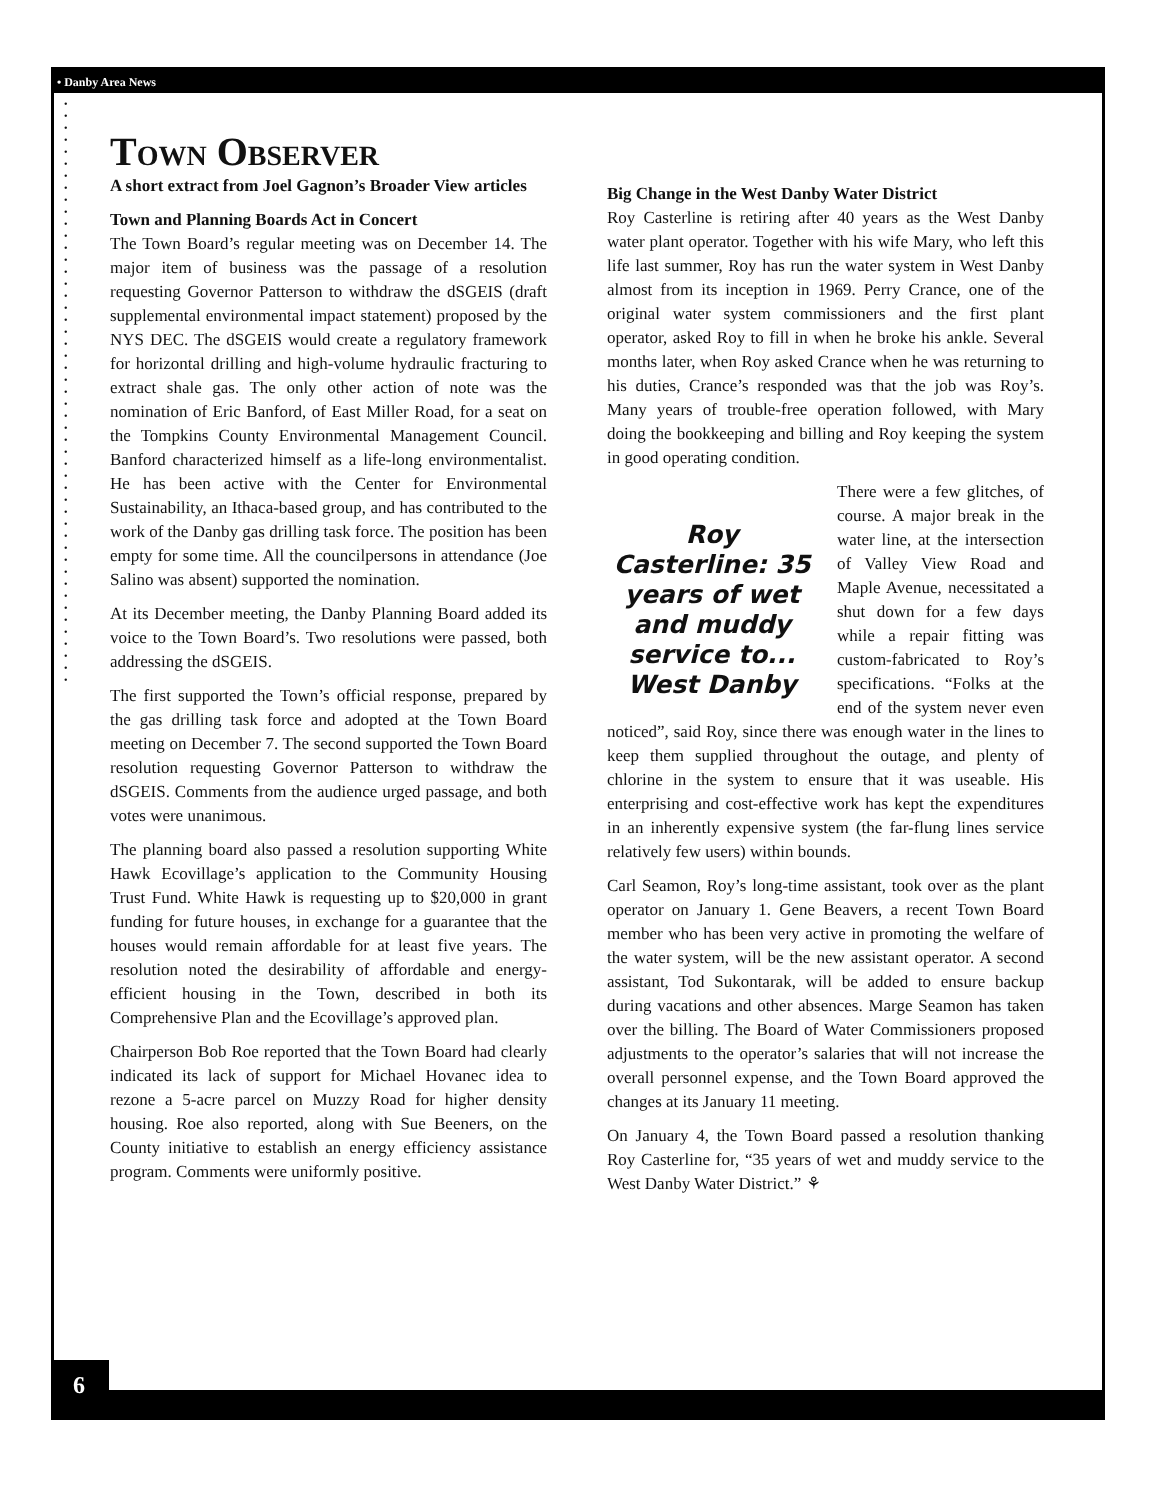• Danby Area News
• • • • • • • • • • • • • • • • • • • • • • • • • • • • • • • • • • • • • • • • • • • • • • • • •
Town Observer
A short extract from Joel Gagnon’s Broader View articles
Town and Planning Boards Act in Concert
The Town Board’s regular meeting was on December 14. The major item of business was the passage of a resolution requesting Governor Patterson to withdraw the dSGEIS (draft supplemental environmental impact statement) proposed by the NYS DEC. The dSGEIS would create a regulatory framework for horizontal drilling and high-volume hydraulic fracturing to extract shale gas. The only other action of note was the nomination of Eric Banford, of East Miller Road, for a seat on the Tompkins County Environmental Management Council. Banford characterized himself as a life-long environmentalist. He has been active with the Center for Environmental Sustainability, an Ithaca-based group, and has contributed to the work of the Danby gas drilling task force. The position has been empty for some time. All the councilpersons in attendance (Joe Salino was absent) supported the nomination.
At its December meeting, the Danby Planning Board added its voice to the Town Board’s. Two resolutions were passed, both addressing the dSGEIS.
The first supported the Town’s official response, prepared by the gas drilling task force and adopted at the Town Board meeting on December 7. The second supported the Town Board resolution requesting Governor Patterson to withdraw the dSGEIS. Comments from the audience urged passage, and both votes were unanimous.
The planning board also passed a resolution supporting White Hawk Ecovillage’s application to the Community Housing Trust Fund. White Hawk is requesting up to $20,000 in grant funding for future houses, in exchange for a guarantee that the houses would remain affordable for at least five years. The resolution noted the desirability of affordable and energy-efficient housing in the Town, described in both its Comprehensive Plan and the Ecovillage’s approved plan.
Chairperson Bob Roe reported that the Town Board had clearly indicated its lack of support for Michael Hovanec idea to rezone a 5-acre parcel on Muzzy Road for higher density housing. Roe also reported, along with Sue Beeners, on the County initiative to establish an energy efficiency assistance program. Comments were uniformly positive.
Big Change in the West Danby Water District
Roy Casterline is retiring after 40 years as the West Danby water plant operator. Together with his wife Mary, who left this life last summer, Roy has run the water system in West Danby almost from its inception in 1969. Perry Crance, one of the original water system commissioners and the first plant operator, asked Roy to fill in when he broke his ankle. Several months later, when Roy asked Crance when he was returning to his duties, Crance’s responded was that the job was Roy’s. Many years of trouble-free operation followed, with Mary doing the bookkeeping and billing and Roy keeping the system in good operating condition.
Roy Casterline: 35 years of wet and muddy service to... West Danby
There were a few glitches, of course. A major break in the water line, at the intersection of Valley View Road and Maple Avenue, necessitated a shut down for a few days while a repair fitting was custom-fabricated to Roy’s specifications. “Folks at the end of the system never even noticed”, said Roy, since there was enough water in the lines to keep them supplied throughout the outage, and plenty of chlorine in the system to ensure that it was useable. His enterprising and cost-effective work has kept the expenditures in an inherently expensive system (the far-flung lines service relatively few users) within bounds.
Carl Seamon, Roy’s long-time assistant, took over as the plant operator on January 1. Gene Beavers, a recent Town Board member who has been very active in promoting the welfare of the water system, will be the new assistant operator. A second assistant, Tod Sukontarak, will be added to ensure backup during vacations and other absences. Marge Seamon has taken over the billing. The Board of Water Commissioners proposed adjustments to the operator’s salaries that will not increase the overall personnel expense, and the Town Board approved the changes at its January 11 meeting.
On January 4, the Town Board passed a resolution thanking Roy Casterline for, “35 years of wet and muddy service to the West Danby Water District.” ⚘
6